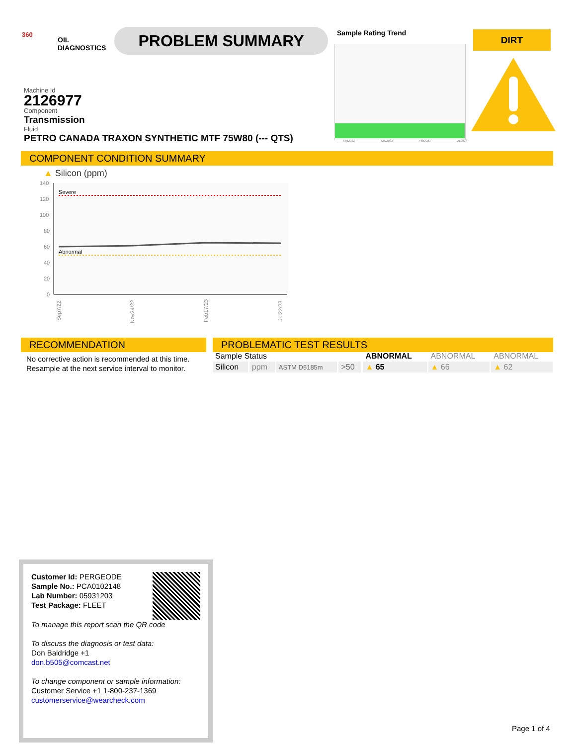360
OIL
DIAGNOSTICS
PROBLEM SUMMARY Sample Rating Trend
Sep2022 Nov2022 Feb2023 Jul2023
DIRT
Machine Id
2126977
Component
Transmission
Fluid
PETRO CANADA TRAXON SYNTHETIC MTF 75W80 (--- QTS)
COMPONENT CONDITION SUMMARY
▲ Silicon (ppm)
140
120
100
80
60
40
20
0
Severe
Abnormal
Sep7/22
Nov24/22
Feb17/23
Jul22/23
RECOMMENDATION
No corrective action is recommended at this time.
Resample at the next service interval to monitor.
PROBLEMATIC TEST RESULTS
| Sample Status | | | | ABNORMAL | ABNORMAL | ABNORMAL |
| Silicon | ppm | ASTM D5185m | >50 | ▲ 65 | ▲ 66 | ▲ 62 |
Customer Id: PERGEODE
Sample No.: PCA0102148
Lab Number: 05931203
Test Package: FLEET
To manage this report scan the QR code
To discuss the diagnosis or test data:
Don Baldridge +1
don.b505@comcast.net
To change component or sample information:
Customer Service +1 1-800-237-1369
customerservice@wearcheck.com
Page 1 of 4